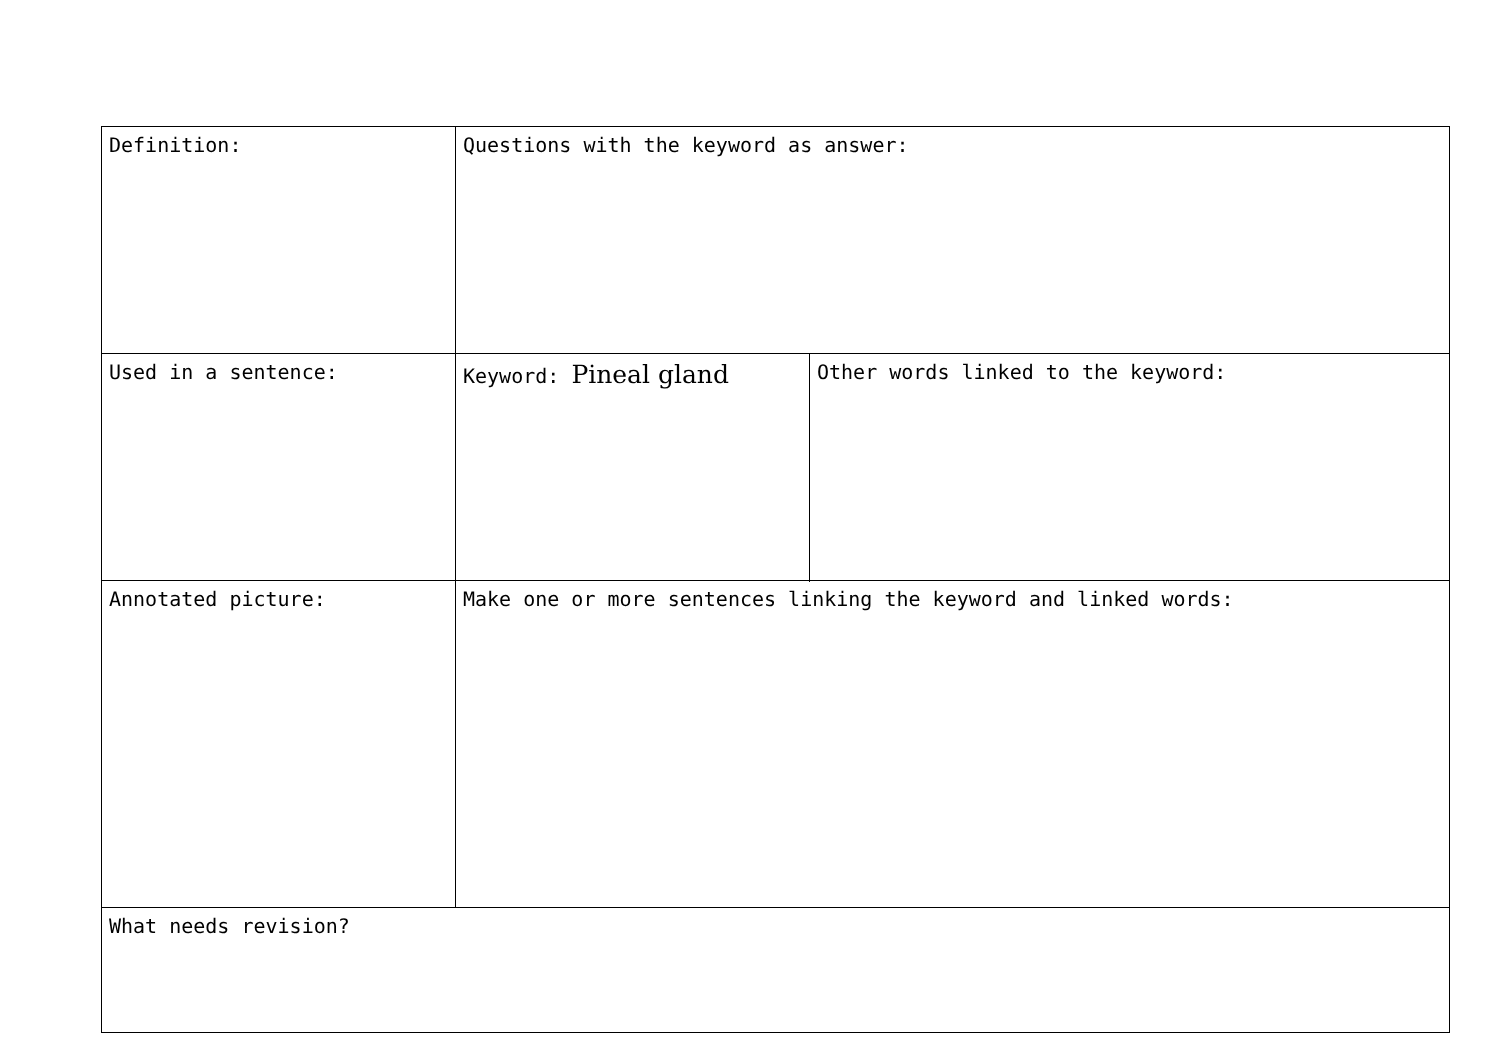| Definition: | Questions with the keyword as answer: | |
| Used in a sentence: | | |
| | Keyword: Pineal gland | Other words linked to the keyword: |
| Annotated picture: | | |
| | Make one or more sentences linking the keyword and linked words: | |
| What needs revision? | | |